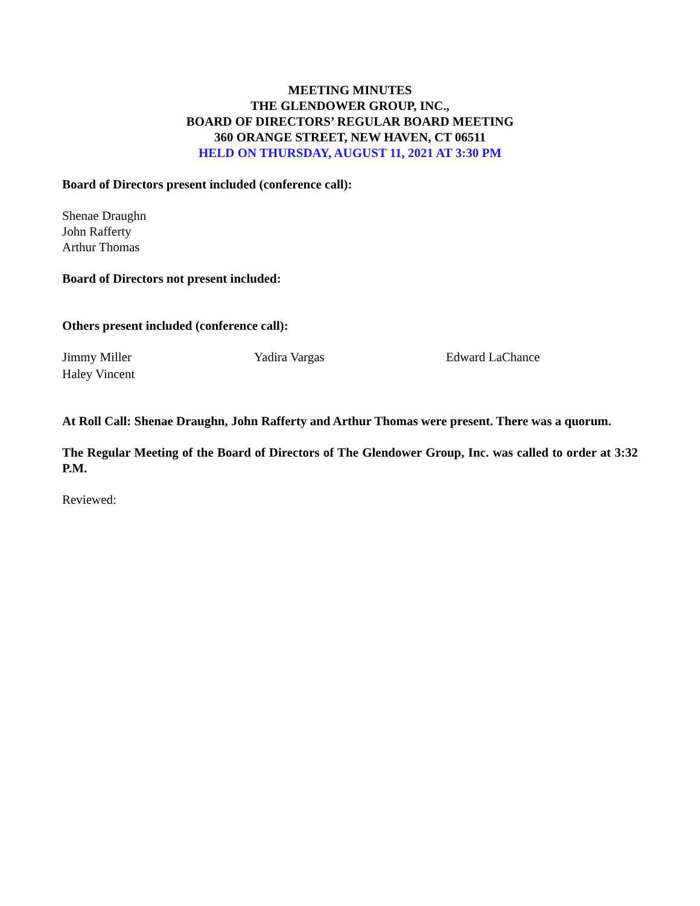MEETING MINUTES
THE GLENDOWER GROUP, INC.,
BOARD OF DIRECTORS’ REGULAR BOARD MEETING
360 ORANGE STREET, NEW HAVEN, CT 06511
HELD ON THURSDAY, AUGUST 11, 2021 AT 3:30 PM
Board of Directors present included (conference call):
Shenae Draughn
John Rafferty
Arthur Thomas
Board of Directors not present included:
Others present included (conference call):
Jimmy Miller Yadira Vargas Edward LaChance
Haley Vincent
At Roll Call: Shenae Draughn, John Rafferty and Arthur Thomas were present. There was a quorum.
The Regular Meeting of the Board of Directors of The Glendower Group, Inc. was called to order at 3:32 P.M.
Reviewed: